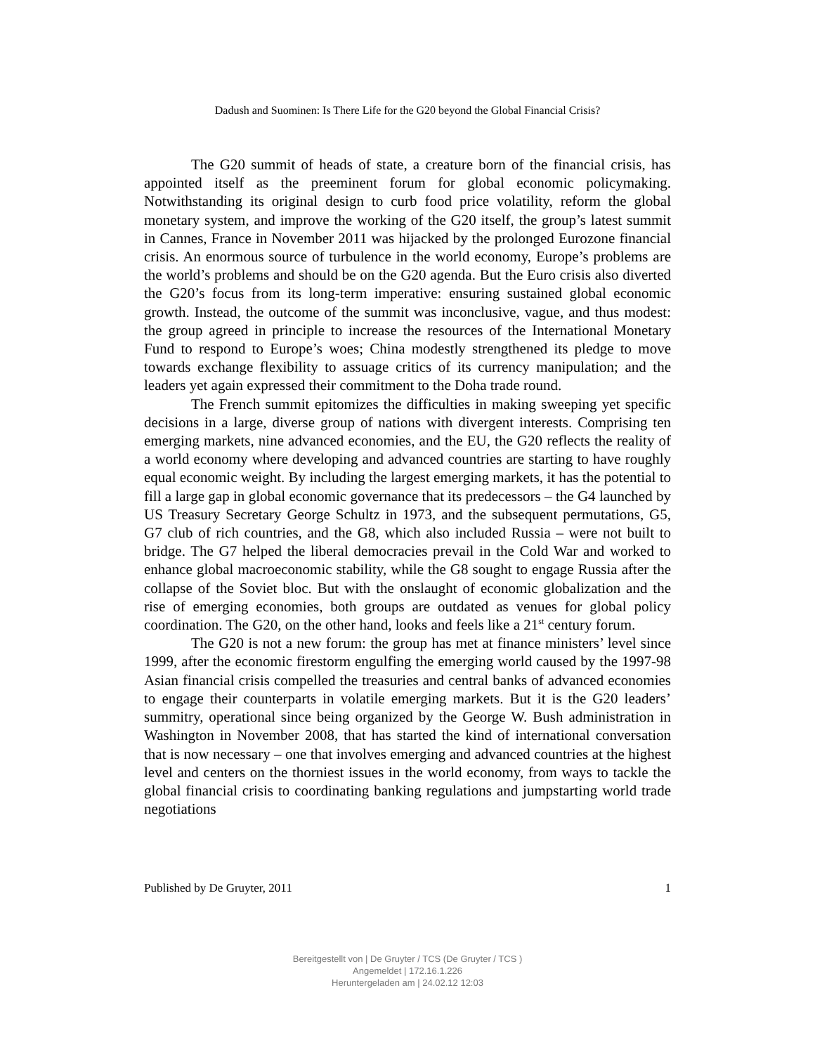Dadush and Suominen: Is There Life for the G20 beyond the Global Financial Crisis?
The G20 summit of heads of state, a creature born of the financial crisis, has appointed itself as the preeminent forum for global economic policymaking. Notwithstanding its original design to curb food price volatility, reform the global monetary system, and improve the working of the G20 itself, the group’s latest summit in Cannes, France in November 2011 was hijacked by the prolonged Eurozone financial crisis. An enormous source of turbulence in the world economy, Europe’s problems are the world’s problems and should be on the G20 agenda. But the Euro crisis also diverted the G20’s focus from its long-term imperative: ensuring sustained global economic growth. Instead, the outcome of the summit was inconclusive, vague, and thus modest: the group agreed in principle to increase the resources of the International Monetary Fund to respond to Europe’s woes; China modestly strengthened its pledge to move towards exchange flexibility to assuage critics of its currency manipulation; and the leaders yet again expressed their commitment to the Doha trade round.
The French summit epitomizes the difficulties in making sweeping yet specific decisions in a large, diverse group of nations with divergent interests. Comprising ten emerging markets, nine advanced economies, and the EU, the G20 reflects the reality of a world economy where developing and advanced countries are starting to have roughly equal economic weight. By including the largest emerging markets, it has the potential to fill a large gap in global economic governance that its predecessors – the G4 launched by US Treasury Secretary George Schultz in 1973, and the subsequent permutations, G5, G7 club of rich countries, and the G8, which also included Russia – were not built to bridge. The G7 helped the liberal democracies prevail in the Cold War and worked to enhance global macroeconomic stability, while the G8 sought to engage Russia after the collapse of the Soviet bloc. But with the onslaught of economic globalization and the rise of emerging economies, both groups are outdated as venues for global policy coordination. The G20, on the other hand, looks and feels like a 21<sup>st</sup> century forum.
The G20 is not a new forum: the group has met at finance ministers’ level since 1999, after the economic firestorm engulfing the emerging world caused by the 1997-98 Asian financial crisis compelled the treasuries and central banks of advanced economies to engage their counterparts in volatile emerging markets. But it is the G20 leaders’ summitry, operational since being organized by the George W. Bush administration in Washington in November 2008, that has started the kind of international conversation that is now necessary – one that involves emerging and advanced countries at the highest level and centers on the thorniest issues in the world economy, from ways to tackle the global financial crisis to coordinating banking regulations and jumpstarting world trade negotiations
Published by De Gruyter, 2011 1
Bereitgestellt von | De Gruyter / TCS (De Gruyter / TCS )
Angemeldet | 172.16.1.226
Heruntergeladen am | 24.02.12 12:03